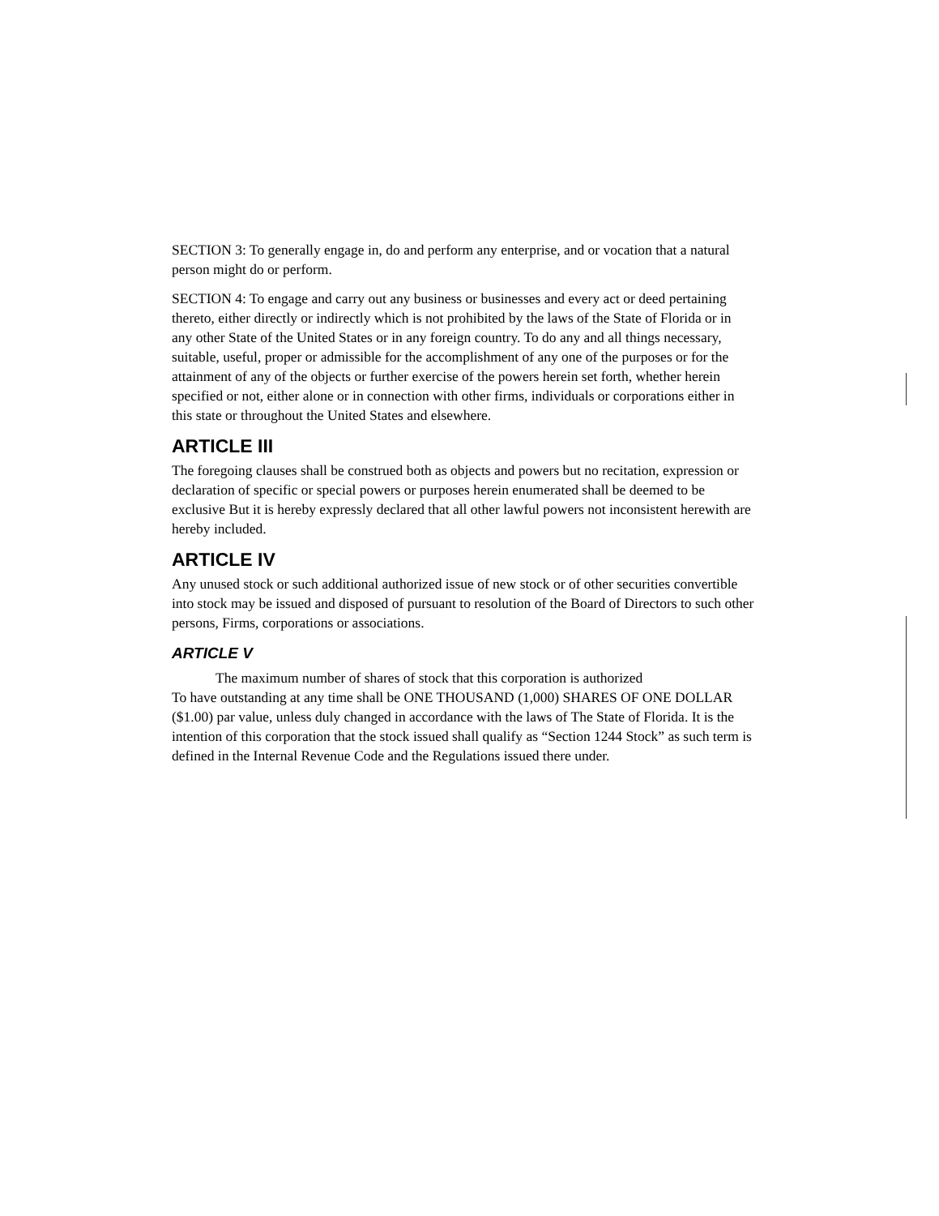SECTION 3: To generally engage in, do and perform any enterprise, and or vocation that a natural person might do or perform.
SECTION 4: To engage and carry out any business or businesses and every act or deed pertaining thereto, either directly or indirectly which is not prohibited by the laws of the State of Florida or in any other State of the United States or in any foreign country. To do any and all things necessary, suitable, useful, proper or admissible for the accomplishment of any one of the purposes or for the attainment of any of the objects or further exercise of the powers herein set forth, whether herein specified or not, either alone or in connection with other firms, individuals or corporations either in this state or throughout the United States and elsewhere.
ARTICLE III
The foregoing clauses shall be construed both as objects and powers but no recitation, expression or declaration of specific or special powers or purposes herein enumerated shall be deemed to be exclusive But it is hereby expressly declared that all other lawful powers not inconsistent herewith are hereby included.
ARTICLE IV
Any unused stock or such additional authorized issue of new stock or of other securities convertible into stock may be issued and disposed of pursuant to resolution of the Board of Directors to such other persons, Firms, corporations or associations.
ARTICLE V
The maximum number of shares of stock that this corporation is authorized
To have outstanding at any time shall be ONE THOUSAND (1,000) SHARES OF ONE DOLLAR ($1.00) par value, unless duly changed in accordance with the laws of The State of Florida. It is the intention of this corporation that the stock issued shall qualify as “Section 1244 Stock” as such term is defined in the Internal Revenue Code and the Regulations issued there under.